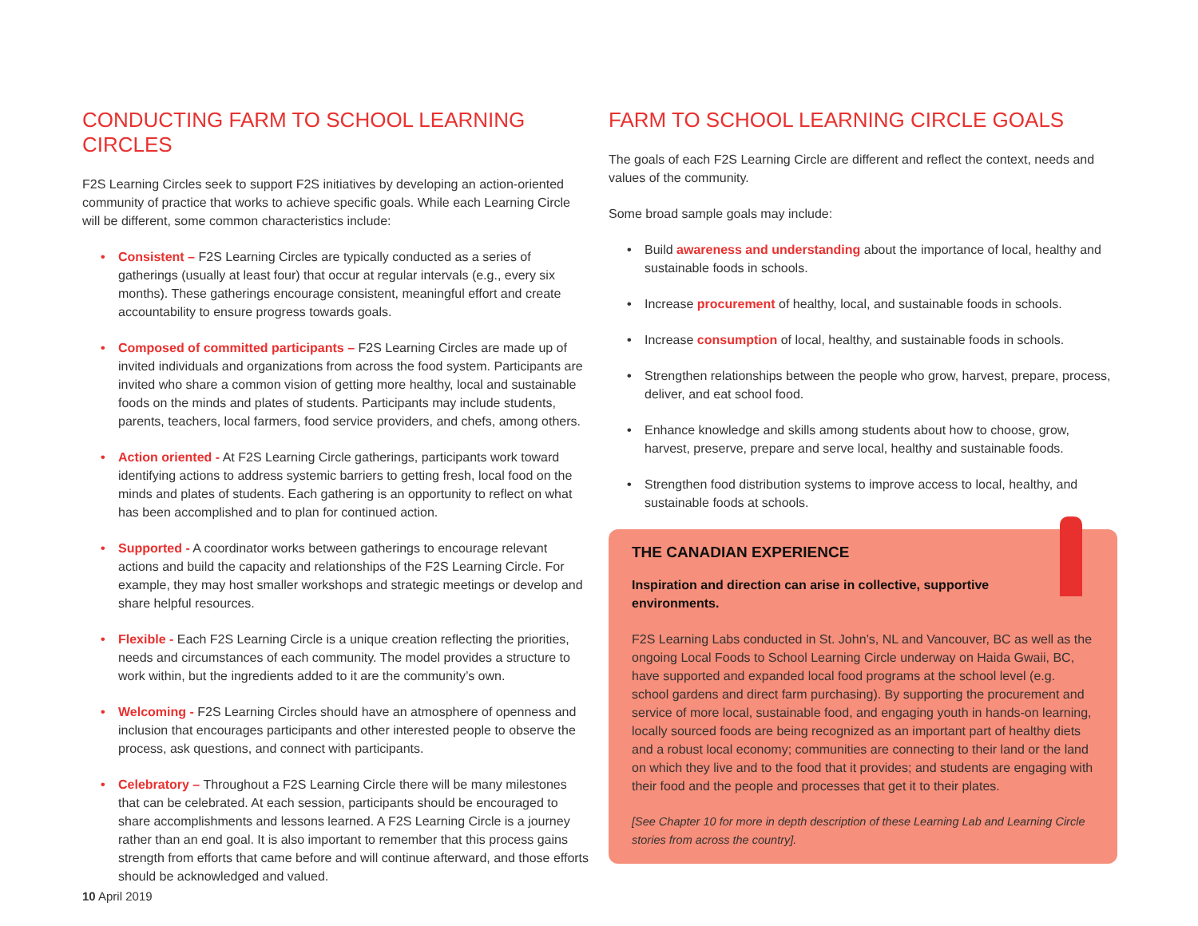CONDUCTING FARM TO SCHOOL LEARNING CIRCLES
F2S Learning Circles seek to support F2S initiatives by developing an action-oriented community of practice that works to achieve specific goals. While each Learning Circle will be different, some common characteristics include:
• Consistent – F2S Learning Circles are typically conducted as a series of gatherings (usually at least four) that occur at regular intervals (e.g., every six months). These gatherings encourage consistent, meaningful effort and create accountability to ensure progress towards goals.
• Composed of committed participants – F2S Learning Circles are made up of invited individuals and organizations from across the food system. Participants are invited who share a common vision of getting more healthy, local and sustainable foods on the minds and plates of students. Participants may include students, parents, teachers, local farmers, food service providers, and chefs, among others.
• Action oriented - At F2S Learning Circle gatherings, participants work toward identifying actions to address systemic barriers to getting fresh, local food on the minds and plates of students. Each gathering is an opportunity to reflect on what has been accomplished and to plan for continued action.
• Supported - A coordinator works between gatherings to encourage relevant actions and build the capacity and relationships of the F2S Learning Circle. For example, they may host smaller workshops and strategic meetings or develop and share helpful resources.
• Flexible - Each F2S Learning Circle is a unique creation reflecting the priorities, needs and circumstances of each community. The model provides a structure to work within, but the ingredients added to it are the community’s own.
• Welcoming - F2S Learning Circles should have an atmosphere of openness and inclusion that encourages participants and other interested people to observe the process, ask questions, and connect with participants.
• Celebratory – Throughout a F2S Learning Circle there will be many milestones that can be celebrated. At each session, participants should be encouraged to share accomplishments and lessons learned. A F2S Learning Circle is a journey rather than an end goal. It is also important to remember that this process gains strength from efforts that came before and will continue afterward, and those efforts should be acknowledged and valued.
FARM TO SCHOOL LEARNING CIRCLE GOALS
The goals of each F2S Learning Circle are different and reflect the context, needs and values of the community.
Some broad sample goals may include:
• Build awareness and understanding about the importance of local, healthy and sustainable foods in schools.
• Increase procurement of healthy, local, and sustainable foods in schools.
• Increase consumption of local, healthy, and sustainable foods in schools.
• Strengthen relationships between the people who grow, harvest, prepare, process, deliver, and eat school food.
• Enhance knowledge and skills among students about how to choose, grow, harvest, preserve, prepare and serve local, healthy and sustainable foods.
• Strengthen food distribution systems to improve access to local, healthy, and sustainable foods at schools.
THE CANADIAN EXPERIENCE
Inspiration and direction can arise in collective, supportive environments.
F2S Learning Labs conducted in St. John’s, NL and Vancouver, BC as well as the ongoing Local Foods to School Learning Circle underway on Haida Gwaii, BC, have supported and expanded local food programs at the school level (e.g. school gardens and direct farm purchasing). By supporting the procurement and service of more local, sustainable food, and engaging youth in hands-on learning, locally sourced foods are being recognized as an important part of healthy diets and a robust local economy; communities are connecting to their land or the land on which they live and to the food that it provides; and students are engaging with their food and the people and processes that get it to their plates.
[See Chapter 10 for more in depth description of these Learning Lab and Learning Circle stories from across the country].
10 April 2019